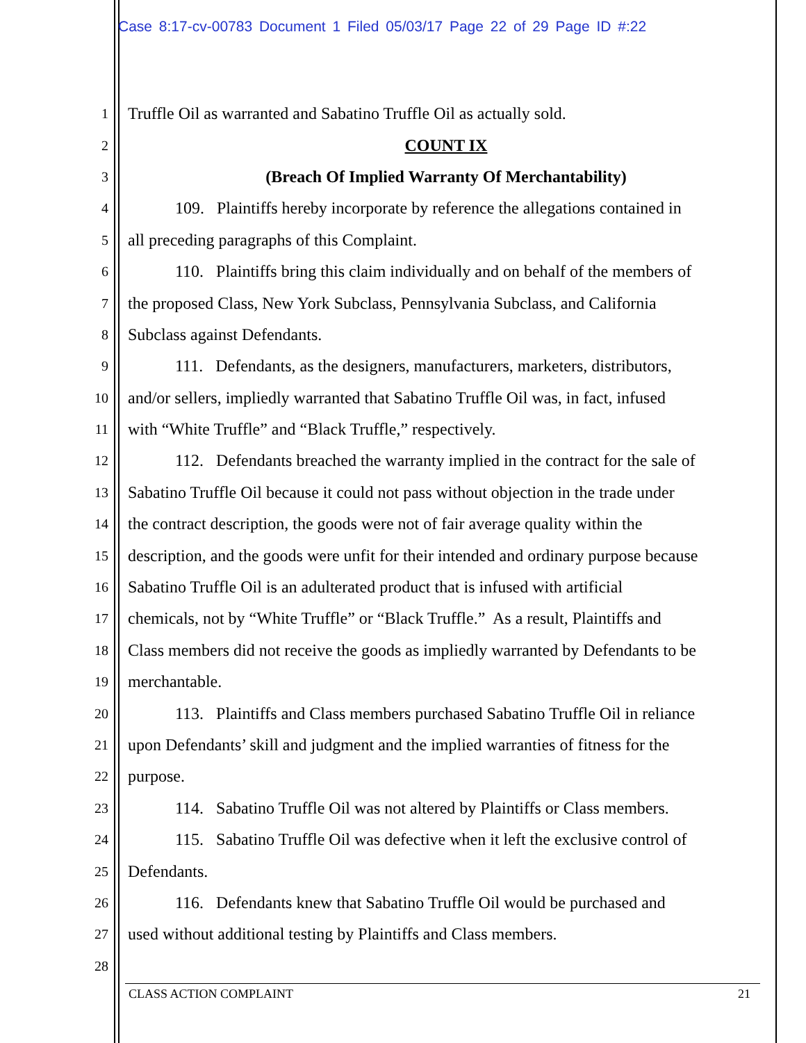Case 8:17-cv-00783 Document 1 Filed 05/03/17 Page 22 of 29 Page ID #:22
1 Truffle Oil as warranted and Sabatino Truffle Oil as actually sold.
2 COUNT IX
3 (Breach Of Implied Warranty Of Merchantability)
4 109. Plaintiffs hereby incorporate by reference the allegations contained in
5 all preceding paragraphs of this Complaint.
6 110. Plaintiffs bring this claim individually and on behalf of the members of
7 the proposed Class, New York Subclass, Pennsylvania Subclass, and California
8 Subclass against Defendants.
9 111. Defendants, as the designers, manufacturers, marketers, distributors,
10 and/or sellers, impliedly warranted that Sabatino Truffle Oil was, in fact, infused
11 with “White Truffle” and “Black Truffle,” respectively.
12 112. Defendants breached the warranty implied in the contract for the sale of
13 Sabatino Truffle Oil because it could not pass without objection in the trade under
14 the contract description, the goods were not of fair average quality within the
15 description, and the goods were unfit for their intended and ordinary purpose because
16 Sabatino Truffle Oil is an adulterated product that is infused with artificial
17 chemicals, not by “White Truffle” or “Black Truffle.” As a result, Plaintiffs and
18 Class members did not receive the goods as impliedly warranted by Defendants to be
19 merchantable.
20 113. Plaintiffs and Class members purchased Sabatino Truffle Oil in reliance
21 upon Defendants’ skill and judgment and the implied warranties of fitness for the
22 purpose.
23 114. Sabatino Truffle Oil was not altered by Plaintiffs or Class members.
24 115. Sabatino Truffle Oil was defective when it left the exclusive control of
25 Defendants.
26 116. Defendants knew that Sabatino Truffle Oil would be purchased and
27 used without additional testing by Plaintiffs and Class members.
28
CLASS ACTION COMPLAINT 21